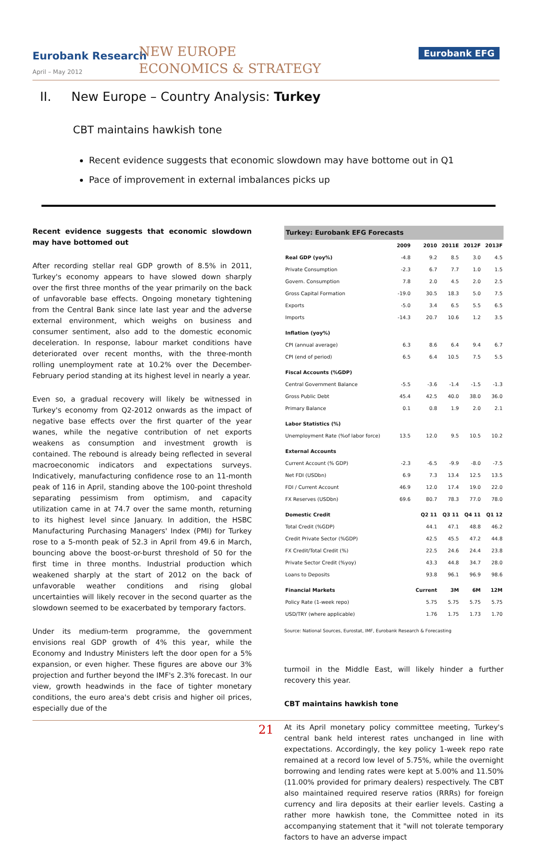Eurobank Research
April – May 2012
NEW EUROPE
ECONOMICS & STRATEGY
Eurobank EFG
II. New Europe – Country Analysis: Turkey
CBT maintains hawkish tone
Recent evidence suggests that economic slowdown may have bottome out in Q1
Pace of improvement in external imbalances picks up
Recent evidence suggests that economic slowdown may have bottomed out
After recording stellar real GDP growth of 8.5% in 2011, Turkey's economy appears to have slowed down sharply over the first three months of the year primarily on the back of unfavorable base effects. Ongoing monetary tightening from the Central Bank since late last year and the adverse external environment, which weighs on business and consumer sentiment, also add to the domestic economic deceleration. In response, labour market conditions have deteriorated over recent months, with the three-month rolling unemployment rate at 10.2% over the December-February period standing at its highest level in nearly a year.
Even so, a gradual recovery will likely be witnessed in Turkey's economy from Q2-2012 onwards as the impact of negative base effects over the first quarter of the year wanes, while the negative contribution of net exports weakens as consumption and investment growth is contained. The rebound is already being reflected in several macroeconomic indicators and expectations surveys. Indicatively, manufacturing confidence rose to an 11-month peak of 116 in April, standing above the 100-point threshold separating pessimism from optimism, and capacity utilization came in at 74.7 over the same month, returning to its highest level since January. In addition, the HSBC Manufacturing Purchasing Managers' Index (PMI) for Turkey rose to a 5-month peak of 52.3 in April from 49.6 in March, bouncing above the boost-or-burst threshold of 50 for the first time in three months. Industrial production which weakened sharply at the start of 2012 on the back of unfavorable weather conditions and rising global uncertainties will likely recover in the second quarter as the slowdown seemed to be exacerbated by temporary factors.
Under its medium-term programme, the government envisions real GDP growth of 4% this year, while the Economy and Industry Ministers left the door open for a 5% expansion, or even higher. These figures are above our 3% projection and further beyond the IMF's 2.3% forecast. In our view, growth headwinds in the face of tighter monetary conditions, the euro area's debt crisis and higher oil prices, especially due of the
| Turkey: Eurobank EFG Forecasts | | | | | |
| --- | --- | --- | --- | --- | --- |
| | 2009 | 2010 | 2011E | 2012F | 2013F |
| Real GDP (yoy%) | -4.8 | 9.2 | 8.5 | 3.0 | 4.5 |
| Private Consumption | -2.3 | 6.7 | 7.7 | 1.0 | 1.5 |
| Govern. Consumption | 7.8 | 2.0 | 4.5 | 2.0 | 2.5 |
| Gross Capital Formation | -19.0 | 30.5 | 18.3 | 5.0 | 7.5 |
| Exports | -5.0 | 3.4 | 6.5 | 5.5 | 6.5 |
| Imports | -14.3 | 20.7 | 10.6 | 1.2 | 3.5 |
| Inflation (yoy%) | | | | | |
| CPI (annual average) | 6.3 | 8.6 | 6.4 | 9.4 | 6.7 |
| CPI (end of period) | 6.5 | 6.4 | 10.5 | 7.5 | 5.5 |
| Fiscal Accounts (%GDP) | | | | | |
| Central Government Balance | -5.5 | -3.6 | -1.4 | -1.5 | -1.3 |
| Gross Public Debt | 45.4 | 42.5 | 40.0 | 38.0 | 36.0 |
| Primary Balance | 0.1 | 0.8 | 1.9 | 2.0 | 2.1 |
| Labor Statistics (%) | | | | | |
| Unemployment Rate (%of labor force) | 13.5 | 12.0 | 9.5 | 10.5 | 10.2 |
| External Accounts | | | | | |
| Current Account (% GDP) | -2.3 | -6.5 | -9.9 | -8.0 | -7.5 |
| Net FDI (USDbn) | 6.9 | 7.3 | 13.4 | 12.5 | 13.5 |
| FDI / Current Account | 46.9 | 12.0 | 17.4 | 19.0 | 22.0 |
| FX Reserves (USDbn) | 69.6 | 80.7 | 78.3 | 77.0 | 78.0 |
| Domestic Credit | | Q2 11 | Q3 11 | Q4 11 | Q1 12 |
| Total Credit (%GDP) | | 44.1 | 47.1 | 48.8 | 46.2 |
| Credit Private Sector (%GDP) | | 42.5 | 45.5 | 47.2 | 44.8 |
| FX Credit/Total Credit (%) | | 22.5 | 24.6 | 24.4 | 23.8 |
| Private Sector Credit (%yoy) | | 43.3 | 44.8 | 34.7 | 28.0 |
| Loans to Deposits | | 93.8 | 96.1 | 96.9 | 98.6 |
| Financial Markets | | Current | 3M | 6M | 12M |
| Policy Rate (1-week repo) | | 5.75 | 5.75 | 5.75 | 5.75 |
| USD/TRY (where applicable) | | 1.76 | 1.75 | 1.73 | 1.70 |
Source: National Sources, Eurostat, IMF, Eurobank Research & Forecasting
turmoil in the Middle East, will likely hinder a further recovery this year.
CBT maintains hawkish tone
At its April monetary policy committee meeting, Turkey's central bank held interest rates unchanged in line with expectations. Accordingly, the key policy 1-week repo rate remained at a record low level of 5.75%, while the overnight borrowing and lending rates were kept at 5.00% and 11.50% (11.00% provided for primary dealers) respectively. The CBT also maintained required reserve ratios (RRRs) for foreign currency and lira deposits at their earlier levels. Casting a rather more hawkish tone, the Committee noted in its accompanying statement that it "will not tolerate temporary factors to have an adverse impact
21